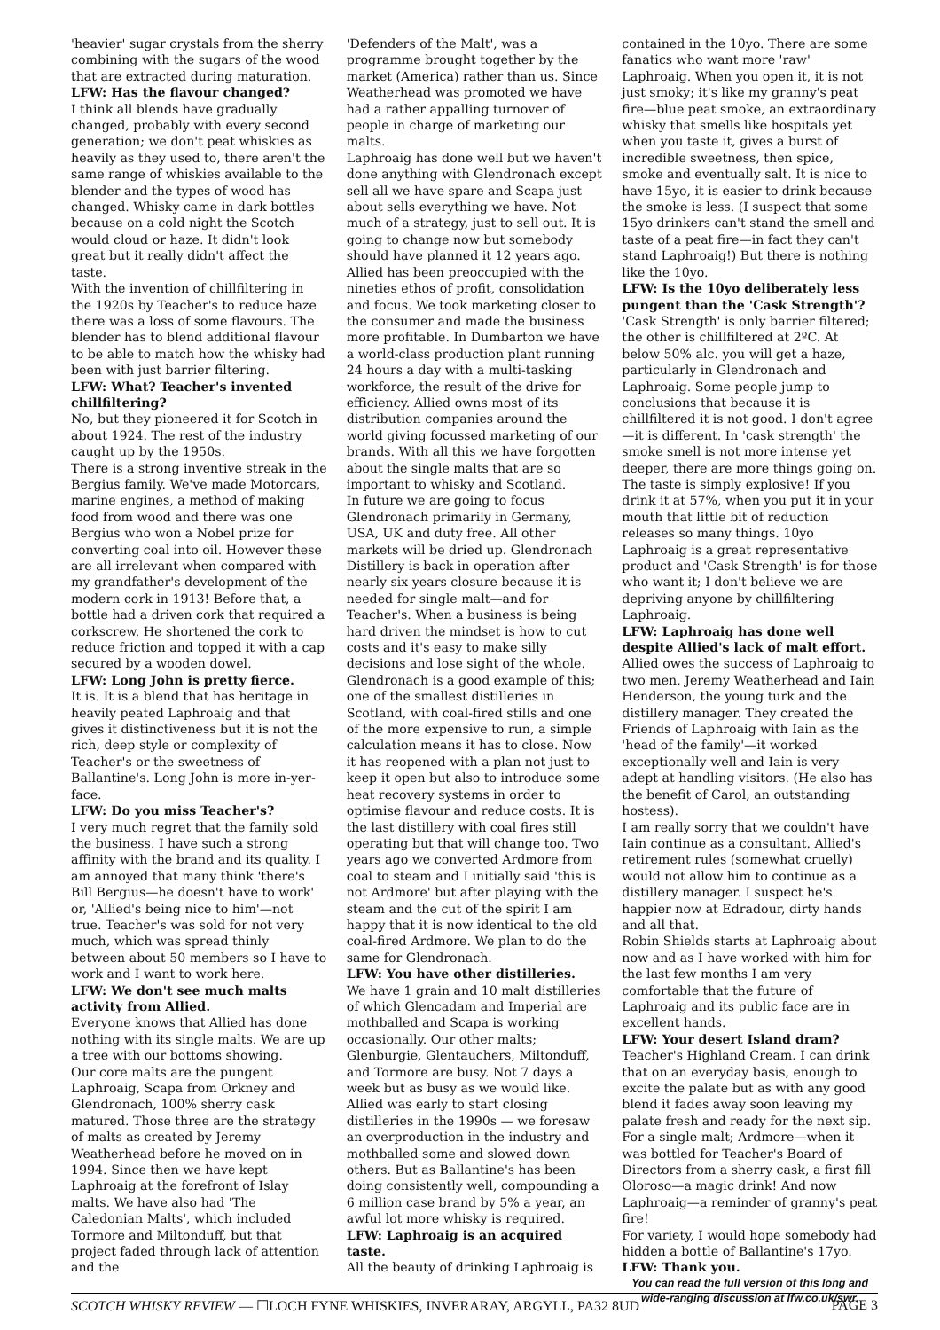'heavier' sugar crystals from the sherry combining with the sugars of the wood that are extracted during maturation.
LFW: Has the flavour changed?
I think all blends have gradually changed, probably with every second generation; we don't peat whiskies as heavily as they used to, there aren't the same range of whiskies available to the blender and the types of wood has changed. Whisky came in dark bottles because on a cold night the Scotch would cloud or haze. It didn't look great but it really didn't affect the taste.
With the invention of chillfiltering in the 1920s by Teacher's to reduce haze there was a loss of some flavours. The blender has to blend additional flavour to be able to match how the whisky had been with just barrier filtering.
LFW: What? Teacher's invented chillfiltering?
No, but they pioneered it for Scotch in about 1924. The rest of the industry caught up by the 1950s.
There is a strong inventive streak in the Bergius family. We've made Motorcars, marine engines, a method of making food from wood and there was one Bergius who won a Nobel prize for converting coal into oil. However these are all irrelevant when compared with my grandfather's development of the modern cork in 1913! Before that, a bottle had a driven cork that required a corkscrew. He shortened the cork to reduce friction and topped it with a cap secured by a wooden dowel.
LFW: Long John is pretty fierce.
It is. It is a blend that has heritage in heavily peated Laphroaig and that gives it distinctiveness but it is not the rich, deep style or complexity of Teacher's or the sweetness of Ballantine's. Long John is more in-yer-face.
LFW: Do you miss Teacher's?
I very much regret that the family sold the business. I have such a strong affinity with the brand and its quality. I am annoyed that many think 'there's Bill Bergius—he doesn't have to work' or, 'Allied's being nice to him'—not true. Teacher's was sold for not very much, which was spread thinly between about 50 members so I have to work and I want to work here.
LFW: We don't see much malts activity from Allied.
Everyone knows that Allied has done nothing with its single malts. We are up a tree with our bottoms showing.
Our core malts are the pungent Laphroaig, Scapa from Orkney and Glendronach, 100% sherry cask matured. Those three are the strategy of malts as created by Jeremy Weatherhead before he moved on in 1994. Since then we have kept Laphroaig at the forefront of Islay malts. We have also had 'The Caledonian Malts', which included Tormore and Miltonduff, but that project faded through lack of attention and the
'Defenders of the Malt', was a programme brought together by the market (America) rather than us. Since Weatherhead was promoted we have had a rather appalling turnover of people in charge of marketing our malts.
Laphroaig has done well but we haven't done anything with Glendronach except sell all we have spare and Scapa just about sells everything we have. Not much of a strategy, just to sell out. It is going to change now but somebody should have planned it 12 years ago.
Allied has been preoccupied with the nineties ethos of profit, consolidation and focus. We took marketing closer to the consumer and made the business more profitable. In Dumbarton we have a world-class production plant running 24 hours a day with a multi-tasking workforce, the result of the drive for efficiency. Allied owns most of its distribution companies around the world giving focussed marketing of our brands. With all this we have forgotten about the single malts that are so important to whisky and Scotland.
In future we are going to focus Glendronach primarily in Germany, USA, UK and duty free. All other markets will be dried up. Glendronach Distillery is back in operation after nearly six years closure because it is needed for single malt—and for Teacher's. When a business is being hard driven the mindset is how to cut costs and it's easy to make silly decisions and lose sight of the whole. Glendronach is a good example of this; one of the smallest distilleries in Scotland, with coal-fired stills and one of the more expensive to run, a simple calculation means it has to close. Now it has reopened with a plan not just to keep it open but also to introduce some heat recovery systems in order to optimise flavour and reduce costs. It is the last distillery with coal fires still operating but that will change too. Two years ago we converted Ardmore from coal to steam and I initially said 'this is not Ardmore' but after playing with the steam and the cut of the spirit I am happy that it is now identical to the old coal-fired Ardmore. We plan to do the same for Glendronach.
LFW: You have other distilleries.
We have 1 grain and 10 malt distilleries of which Glencadam and Imperial are mothballed and Scapa is working occasionally. Our other malts; Glenburgie, Glentauchers, Miltonduff, and Tormore are busy. Not 7 days a week but as busy as we would like. Allied was early to start closing distilleries in the 1990s — we foresaw an overproduction in the industry and mothballed some and slowed down others. But as Ballantine's has been doing consistently well, compounding a 6 million case brand by 5% a year, an awful lot more whisky is required.
LFW: Laphroaig is an acquired taste.
All the beauty of drinking Laphroaig is
contained in the 10yo. There are some fanatics who want more 'raw' Laphroaig. When you open it, it is not just smoky; it's like my granny's peat fire—blue peat smoke, an extraordinary whisky that smells like hospitals yet when you taste it, gives a burst of incredible sweetness, then spice, smoke and eventually salt. It is nice to have 15yo, it is easier to drink because the smoke is less. (I suspect that some 15yo drinkers can't stand the smell and taste of a peat fire—in fact they can't stand Laphroaig!) But there is nothing like the 10yo.
LFW: Is the 10yo deliberately less pungent than the 'Cask Strength'?
'Cask Strength' is only barrier filtered; the other is chillfiltered at 2ºC. At below 50% alc. you will get a haze, particularly in Glendronach and Laphroaig. Some people jump to conclusions that because it is chillfiltered it is not good. I don't agree—it is different. In 'cask strength' the smoke smell is not more intense yet deeper, there are more things going on. The taste is simply explosive! If you drink it at 57%, when you put it in your mouth that little bit of reduction releases so many things. 10yo Laphroaig is a great representative product and 'Cask Strength' is for those who want it; I don't believe we are depriving anyone by chillfiltering Laphroaig.
LFW: Laphroaig has done well despite Allied's lack of malt effort.
Allied owes the success of Laphroaig to two men, Jeremy Weatherhead and Iain Henderson, the young turk and the distillery manager. They created the Friends of Laphroaig with Iain as the 'head of the family'—it worked exceptionally well and Iain is very adept at handling visitors. (He also has the benefit of Carol, an outstanding hostess).
I am really sorry that we couldn't have Iain continue as a consultant. Allied's retirement rules (somewhat cruelly) would not allow him to continue as a distillery manager. I suspect he's happier now at Edradour, dirty hands and all that.
Robin Shields starts at Laphroaig about now and as I have worked with him for the last few months I am very comfortable that the future of Laphroaig and its public face are in excellent hands.
LFW: Your desert Island dram?
Teacher's Highland Cream. I can drink that on an everyday basis, enough to excite the palate but as with any good blend it fades away soon leaving my palate fresh and ready for the next sip.
For a single malt; Ardmore—when it was bottled for Teacher's Board of Directors from a sherry cask, a first fill Oloroso—a magic drink! And now Laphroaig—a reminder of granny's peat fire!
For variety, I would hope somebody had hidden a bottle of Ballantine's 17yo.
LFW: Thank you.
You can read the full version of this long and wide-ranging discussion at lfw.co.uk/swr.
SCOTCH WHISKY REVIEW — ☐LOCH FYNE WHISKIES, INVERARAY, ARGYLL, PA32 8UD PAGE 3